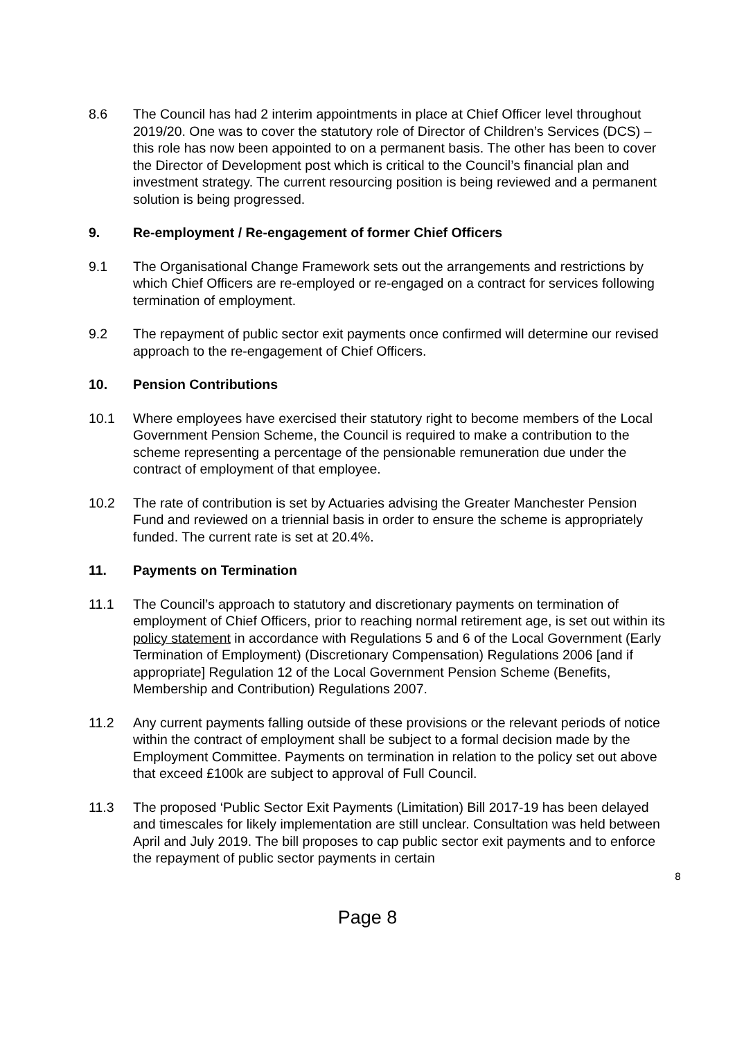8.6 The Council has had 2 interim appointments in place at Chief Officer level throughout 2019/20. One was to cover the statutory role of Director of Children’s Services (DCS) – this role has now been appointed to on a permanent basis. The other has been to cover the Director of Development post which is critical to the Council’s financial plan and investment strategy. The current resourcing position is being reviewed and a permanent solution is being progressed.
9. Re-employment / Re-engagement of former Chief Officers
9.1 The Organisational Change Framework sets out the arrangements and restrictions by which Chief Officers are re-employed or re-engaged on a contract for services following termination of employment.
9.2 The repayment of public sector exit payments once confirmed will determine our revised approach to the re-engagement of Chief Officers.
10. Pension Contributions
10.1 Where employees have exercised their statutory right to become members of the Local Government Pension Scheme, the Council is required to make a contribution to the scheme representing a percentage of the pensionable remuneration due under the contract of employment of that employee.
10.2 The rate of contribution is set by Actuaries advising the Greater Manchester Pension Fund and reviewed on a triennial basis in order to ensure the scheme is appropriately funded. The current rate is set at 20.4%.
11. Payments on Termination
11.1 The Council’s approach to statutory and discretionary payments on termination of employment of Chief Officers, prior to reaching normal retirement age, is set out within its policy statement in accordance with Regulations 5 and 6 of the Local Government (Early Termination of Employment) (Discretionary Compensation) Regulations 2006 [and if appropriate] Regulation 12 of the Local Government Pension Scheme (Benefits, Membership and Contribution) Regulations 2007.
11.2 Any current payments falling outside of these provisions or the relevant periods of notice within the contract of employment shall be subject to a formal decision made by the Employment Committee. Payments on termination in relation to the policy set out above that exceed £100k are subject to approval of Full Council.
11.3 The proposed ‘Public Sector Exit Payments (Limitation) Bill 2017-19 has been delayed and timescales for likely implementation are still unclear. Consultation was held between April and July 2019. The bill proposes to cap public sector exit payments and to enforce the repayment of public sector payments in certain
8
Page 8